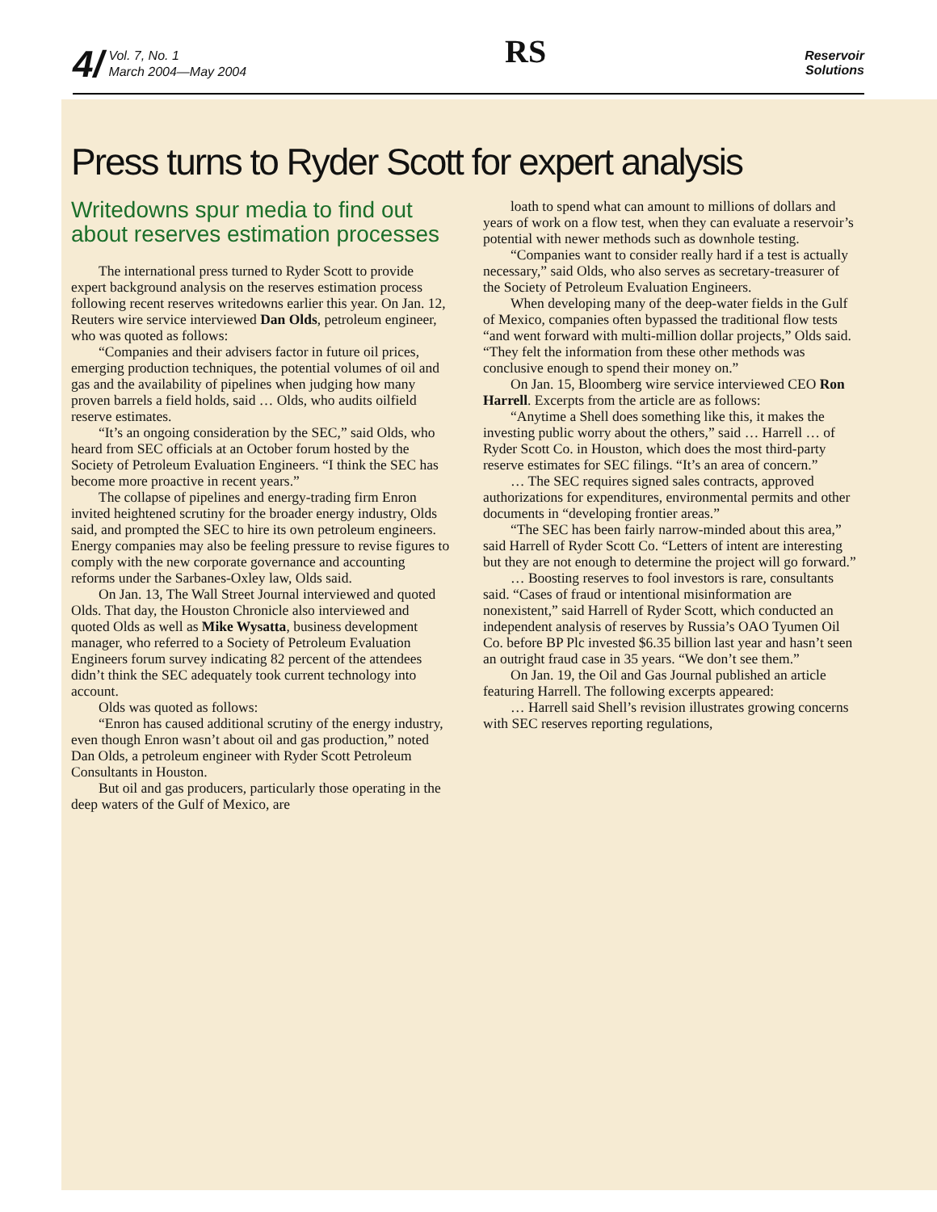4/ Vol. 7, No. 1
March 2004—May 2004
RS
Reservoir
Solutions
Press turns to Ryder Scott for expert analysis
Writedowns spur media to find out about reserves estimation processes
The international press turned to Ryder Scott to provide expert background analysis on the reserves estimation process following recent reserves writedowns earlier this year. On Jan. 12, Reuters wire service interviewed Dan Olds, petroleum engineer, who was quoted as follows:
“Companies and their advisers factor in future oil prices, emerging production techniques, the potential volumes of oil and gas and the availability of pipelines when judging how many proven barrels a field holds, said … Olds, who audits oilfield reserve estimates.
“It’s an ongoing consideration by the SEC,” said Olds, who heard from SEC officials at an October forum hosted by the Society of Petroleum Evaluation Engineers. “I think the SEC has become more proactive in recent years.”
The collapse of pipelines and energy-trading firm Enron invited heightened scrutiny for the broader energy industry, Olds said, and prompted the SEC to hire its own petroleum engineers. Energy companies may also be feeling pressure to revise figures to comply with the new corporate governance and accounting reforms under the Sarbanes-Oxley law, Olds said.
On Jan. 13, The Wall Street Journal interviewed and quoted Olds. That day, the Houston Chronicle also interviewed and quoted Olds as well as Mike Wysatta, business development manager, who referred to a Society of Petroleum Evaluation Engineers forum survey indicating 82 percent of the attendees didn’t think the SEC adequately took current technology into account.
Olds was quoted as follows:
“Enron has caused additional scrutiny of the energy industry, even though Enron wasn’t about oil and gas production,” noted Dan Olds, a petroleum engineer with Ryder Scott Petroleum Consultants in Houston.
But oil and gas producers, particularly those operating in the deep waters of the Gulf of Mexico, are
loath to spend what can amount to millions of dollars and years of work on a flow test, when they can evaluate a reservoir’s potential with newer methods such as downhole testing.
“Companies want to consider really hard if a test is actually necessary,” said Olds, who also serves as secretary-treasurer of the Society of Petroleum Evaluation Engineers.
When developing many of the deep-water fields in the Gulf of Mexico, companies often bypassed the traditional flow tests “and went forward with multi-million dollar projects,” Olds said. “They felt the information from these other methods was conclusive enough to spend their money on.”
On Jan. 15, Bloomberg wire service interviewed CEO Ron Harrell. Excerpts from the article are as follows:
“Anytime a Shell does something like this, it makes the investing public worry about the others,” said … Harrell … of Ryder Scott Co. in Houston, which does the most third-party reserve estimates for SEC filings. “It’s an area of concern.”
… The SEC requires signed sales contracts, approved authorizations for expenditures, environmental permits and other documents in “developing frontier areas.”
“The SEC has been fairly narrow-minded about this area,” said Harrell of Ryder Scott Co. “Letters of intent are interesting but they are not enough to determine the project will go forward.”
… Boosting reserves to fool investors is rare, consultants said. “Cases of fraud or intentional misinformation are nonexistent,” said Harrell of Ryder Scott, which conducted an independent analysis of reserves by Russia’s OAO Tyumen Oil Co. before BP Plc invested $6.35 billion last year and hasn’t seen an outright fraud case in 35 years. “We don’t see them.”
On Jan. 19, the Oil and Gas Journal published an article featuring Harrell. The following excerpts appeared:
… Harrell said Shell’s revision illustrates growing concerns with SEC reserves reporting regulations,